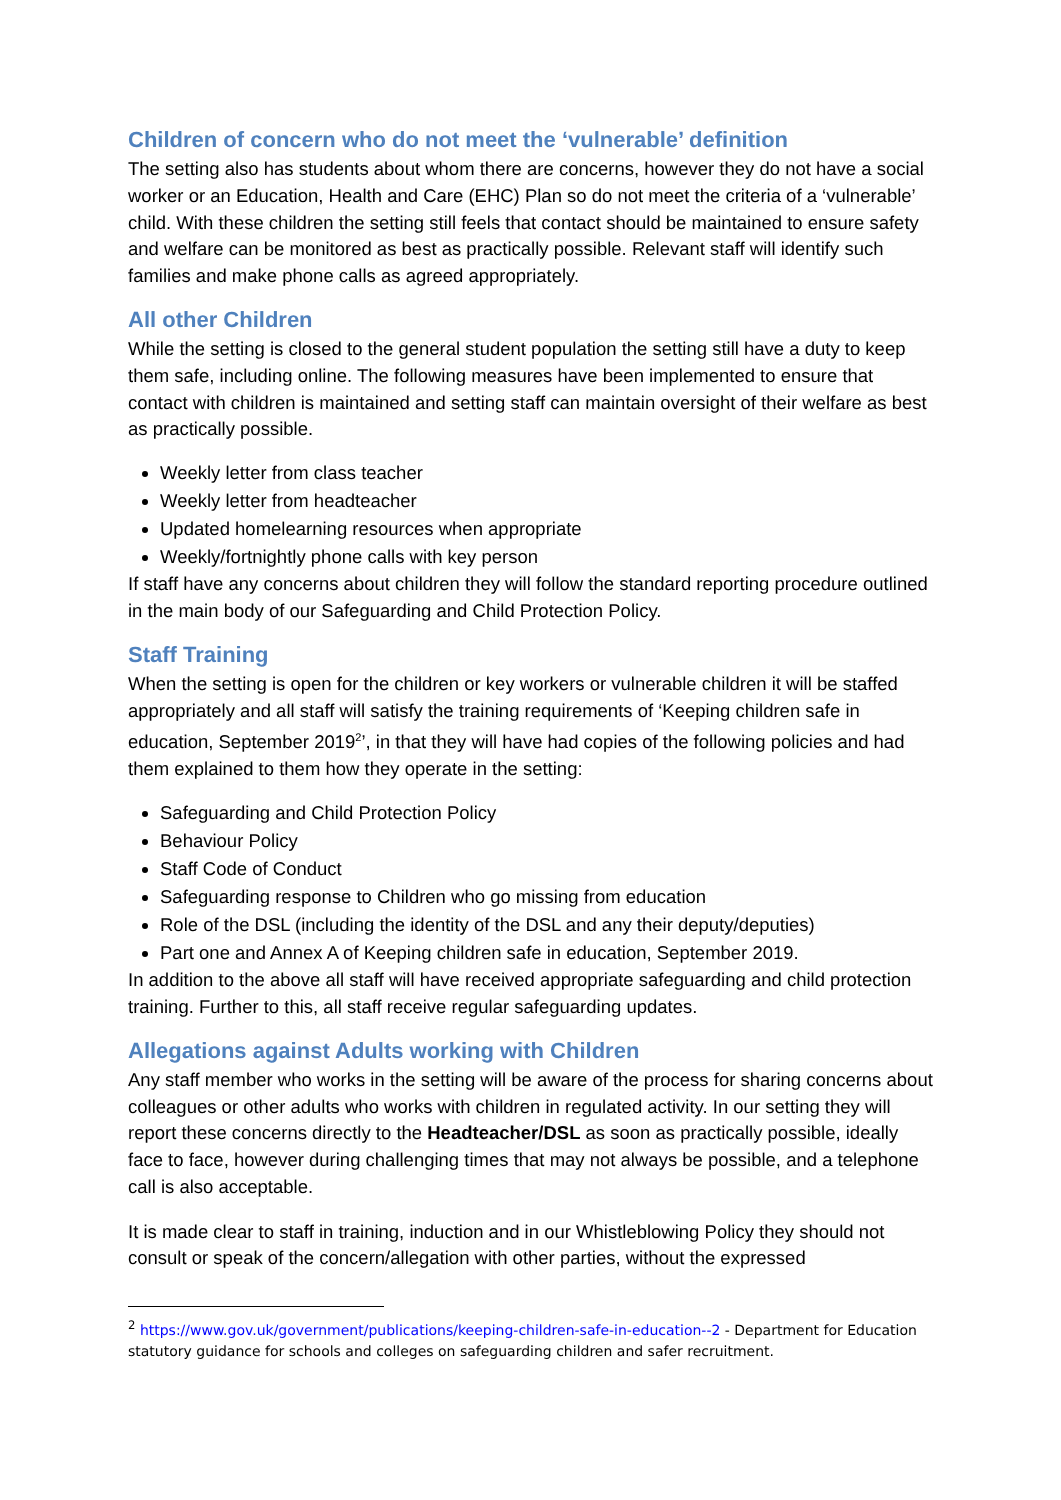Children of concern who do not meet the ‘vulnerable’ definition
The setting also has students about whom there are concerns, however they do not have a social worker or an Education, Health and Care (EHC) Plan so do not meet the criteria of a ‘vulnerable’ child. With these children the setting still feels that contact should be maintained to ensure safety and welfare can be monitored as best as practically possible. Relevant staff will identify such families and make phone calls as agreed appropriately.
All other Children
While the setting is closed to the general student population the setting still have a duty to keep them safe, including online. The following measures have been implemented to ensure that contact with children is maintained and setting staff can maintain oversight of their welfare as best as practically possible.
Weekly letter from class teacher
Weekly letter from headteacher
Updated homelearning resources when appropriate
Weekly/fortnightly phone calls with key person
If staff have any concerns about children they will follow the standard reporting procedure outlined in the main body of our Safeguarding and Child Protection Policy.
Staff Training
When the setting is open for the children or key workers or vulnerable children it will be staffed appropriately and all staff will satisfy the training requirements of ‘Keeping children safe in education, September 2019<sup>2</sup>’, in that they will have had copies of the following policies and had them explained to them how they operate in the setting:
Safeguarding and Child Protection Policy
Behaviour Policy
Staff Code of Conduct
Safeguarding response to Children who go missing from education
Role of the DSL (including the identity of the DSL and any their deputy/deputies)
Part one and Annex A of Keeping children safe in education, September 2019.
In addition to the above all staff will have received appropriate safeguarding and child protection training. Further to this, all staff receive regular safeguarding updates.
Allegations against Adults working with Children
Any staff member who works in the setting will be aware of the process for sharing concerns about colleagues or other adults who works with children in regulated activity. In our setting they will report these concerns directly to the Headteacher/DSL as soon as practically possible, ideally face to face, however during challenging times that may not always be possible, and a telephone call is also acceptable.
It is made clear to staff in training, induction and in our Whistleblowing Policy they should not consult or speak of the concern/allegation with other parties, without the expressed
<sup>2</sup> https://www.gov.uk/government/publications/keeping-children-safe-in-education--2 - Department for Education statutory guidance for schools and colleges on safeguarding children and safer recruitment.